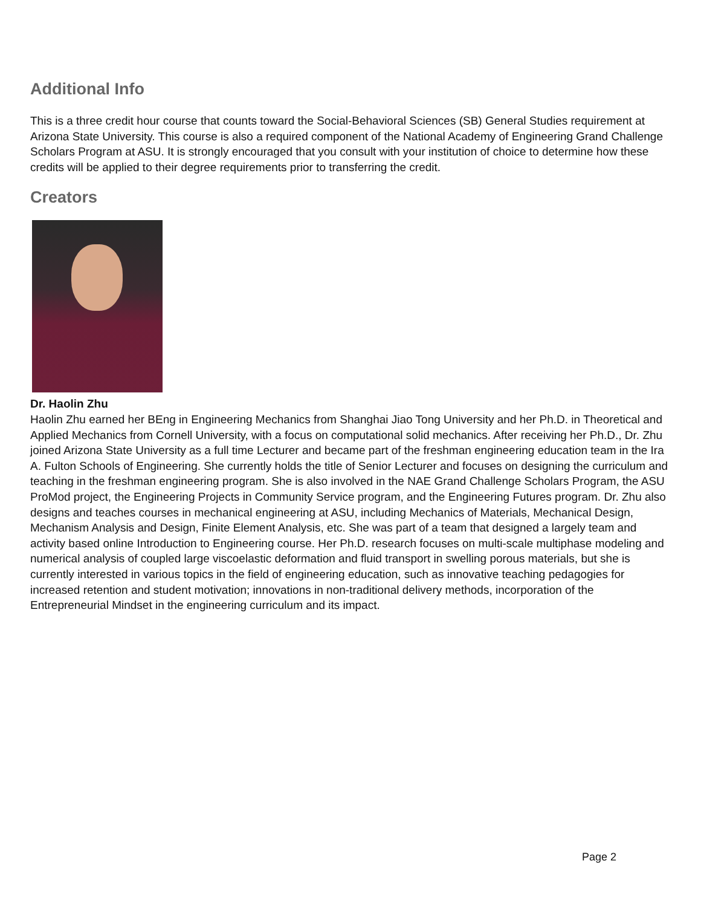Additional Info
This is a three credit hour course that counts toward the Social-Behavioral Sciences (SB) General Studies requirement at Arizona State University. This course is also a required component of the National Academy of Engineering Grand Challenge Scholars Program at ASU. It is strongly encouraged that you consult with your institution of choice to determine how these credits will be applied to their degree requirements prior to transferring the credit.
Creators
Dr. Haolin Zhu
Haolin Zhu earned her BEng in Engineering Mechanics from Shanghai Jiao Tong University and her Ph.D. in Theoretical and Applied Mechanics from Cornell University, with a focus on computational solid mechanics. After receiving her Ph.D., Dr. Zhu joined Arizona State University as a full time Lecturer and became part of the freshman engineering education team in the Ira A. Fulton Schools of Engineering. She currently holds the title of Senior Lecturer and focuses on designing the curriculum and teaching in the freshman engineering program. She is also involved in the NAE Grand Challenge Scholars Program, the ASU ProMod project, the Engineering Projects in Community Service program, and the Engineering Futures program. Dr. Zhu also designs and teaches courses in mechanical engineering at ASU, including Mechanics of Materials, Mechanical Design, Mechanism Analysis and Design, Finite Element Analysis, etc. She was part of a team that designed a largely team and activity based online Introduction to Engineering course. Her Ph.D. research focuses on multi-scale multiphase modeling and numerical analysis of coupled large viscoelastic deformation and fluid transport in swelling porous materials, but she is currently interested in various topics in the field of engineering education, such as innovative teaching pedagogies for increased retention and student motivation; innovations in non-traditional delivery methods, incorporation of the Entrepreneurial Mindset in the engineering curriculum and its impact.
Page 2